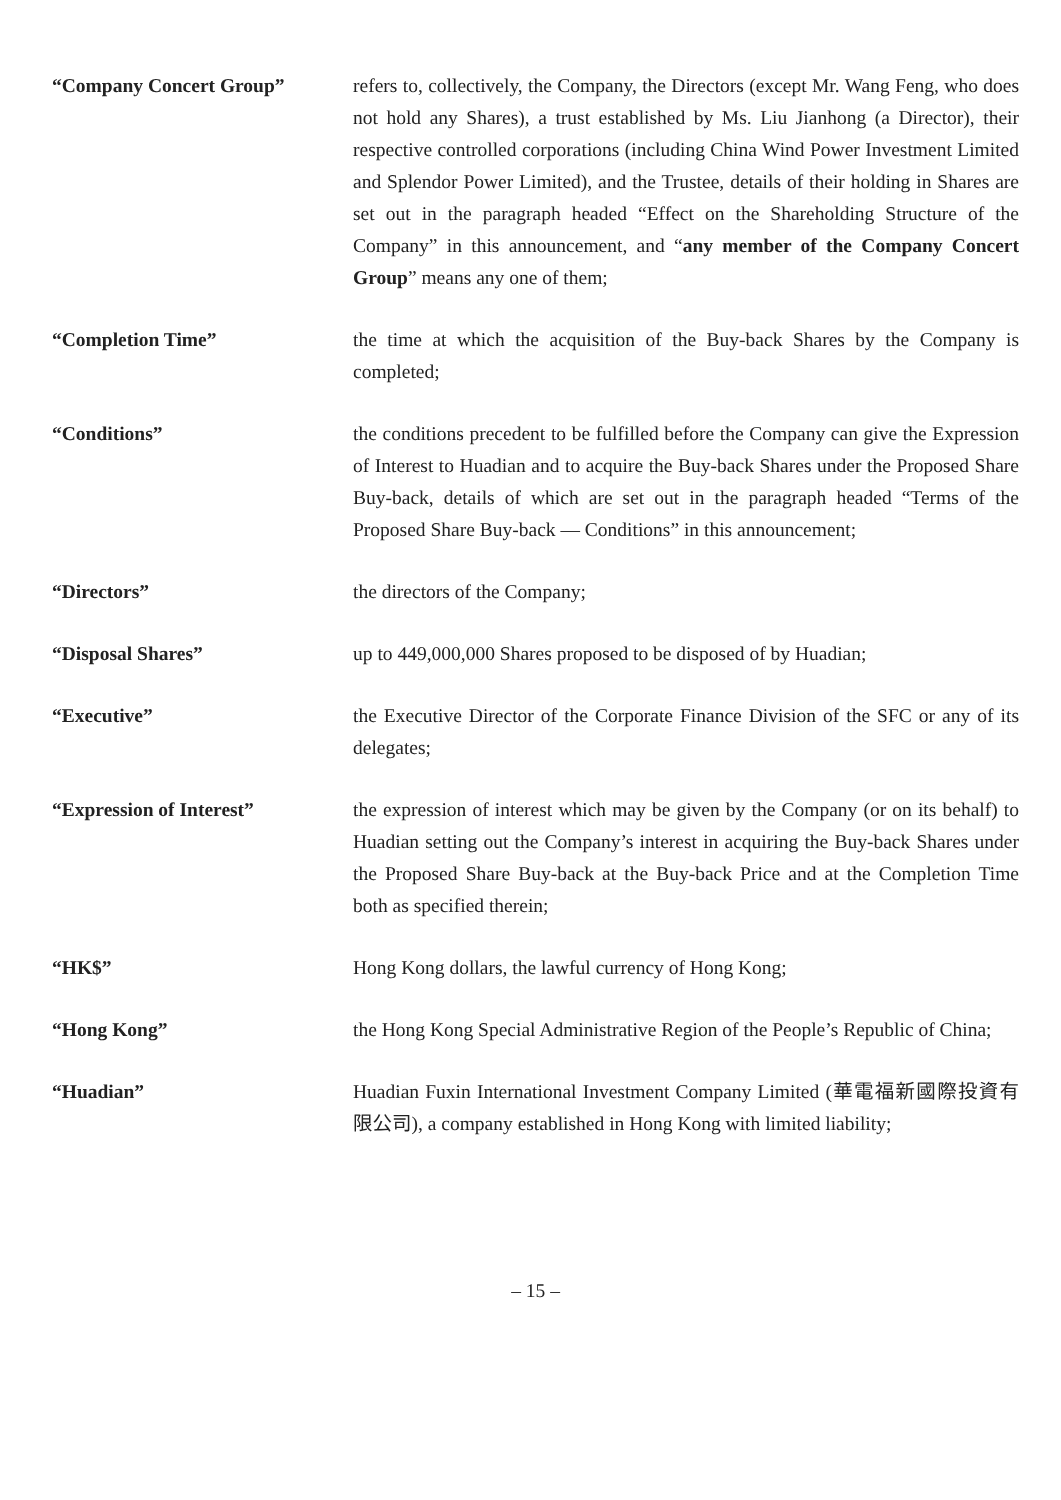“Company Concert Group” refers to, collectively, the Company, the Directors (except Mr. Wang Feng, who does not hold any Shares), a trust established by Ms. Liu Jianhong (a Director), their respective controlled corporations (including China Wind Power Investment Limited and Splendor Power Limited), and the Trustee, details of their holding in Shares are set out in the paragraph headed “Effect on the Shareholding Structure of the Company” in this announcement, and “any member of the Company Concert Group” means any one of them;
“Completion Time” the time at which the acquisition of the Buy-back Shares by the Company is completed;
“Conditions” the conditions precedent to be fulfilled before the Company can give the Expression of Interest to Huadian and to acquire the Buy-back Shares under the Proposed Share Buy-back, details of which are set out in the paragraph headed “Terms of the Proposed Share Buy-back — Conditions” in this announcement;
“Directors” the directors of the Company;
“Disposal Shares” up to 449,000,000 Shares proposed to be disposed of by Huadian;
“Executive” the Executive Director of the Corporate Finance Division of the SFC or any of its delegates;
“Expression of Interest” the expression of interest which may be given by the Company (or on its behalf) to Huadian setting out the Company’s interest in acquiring the Buy-back Shares under the Proposed Share Buy-back at the Buy-back Price and at the Completion Time both as specified therein;
“HK$” Hong Kong dollars, the lawful currency of Hong Kong;
“Hong Kong” the Hong Kong Special Administrative Region of the People’s Republic of China;
“Huadian” Huadian Fuxin International Investment Company Limited (華電福新國際投資有限公司), a company established in Hong Kong with limited liability;
– 15 –